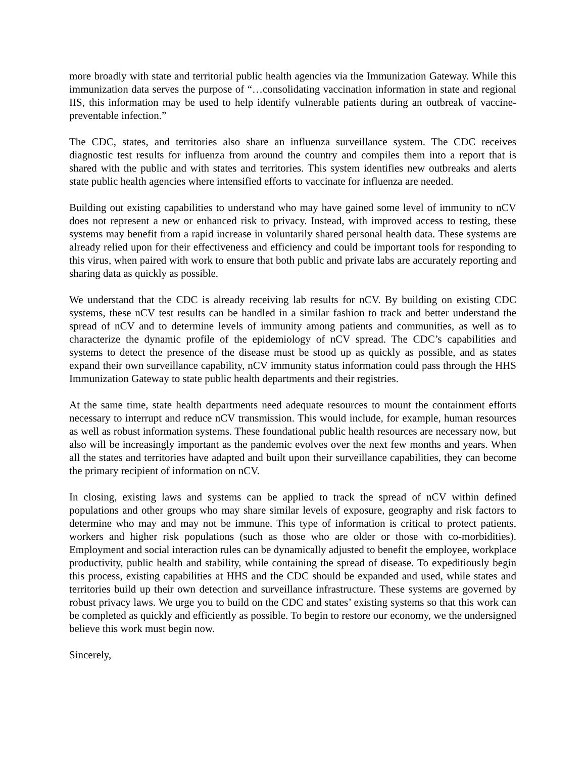more broadly with state and territorial public health agencies via the Immunization Gateway. While this immunization data serves the purpose of “…consolidating vaccination information in state and regional IIS, this information may be used to help identify vulnerable patients during an outbreak of vaccine-preventable infection.”
The CDC, states, and territories also share an influenza surveillance system. The CDC receives diagnostic test results for influenza from around the country and compiles them into a report that is shared with the public and with states and territories. This system identifies new outbreaks and alerts state public health agencies where intensified efforts to vaccinate for influenza are needed.
Building out existing capabilities to understand who may have gained some level of immunity to nCV does not represent a new or enhanced risk to privacy. Instead, with improved access to testing, these systems may benefit from a rapid increase in voluntarily shared personal health data. These systems are already relied upon for their effectiveness and efficiency and could be important tools for responding to this virus, when paired with work to ensure that both public and private labs are accurately reporting and sharing data as quickly as possible.
We understand that the CDC is already receiving lab results for nCV. By building on existing CDC systems, these nCV test results can be handled in a similar fashion to track and better understand the spread of nCV and to determine levels of immunity among patients and communities, as well as to characterize the dynamic profile of the epidemiology of nCV spread. The CDC’s capabilities and systems to detect the presence of the disease must be stood up as quickly as possible, and as states expand their own surveillance capability, nCV immunity status information could pass through the HHS Immunization Gateway to state public health departments and their registries.
At the same time, state health departments need adequate resources to mount the containment efforts necessary to interrupt and reduce nCV transmission. This would include, for example, human resources as well as robust information systems. These foundational public health resources are necessary now, but also will be increasingly important as the pandemic evolves over the next few months and years. When all the states and territories have adapted and built upon their surveillance capabilities, they can become the primary recipient of information on nCV.
In closing, existing laws and systems can be applied to track the spread of nCV within defined populations and other groups who may share similar levels of exposure, geography and risk factors to determine who may and may not be immune. This type of information is critical to protect patients, workers and higher risk populations (such as those who are older or those with co-morbidities). Employment and social interaction rules can be dynamically adjusted to benefit the employee, workplace productivity, public health and stability, while containing the spread of disease. To expeditiously begin this process, existing capabilities at HHS and the CDC should be expanded and used, while states and territories build up their own detection and surveillance infrastructure. These systems are governed by robust privacy laws. We urge you to build on the CDC and states’ existing systems so that this work can be completed as quickly and efficiently as possible. To begin to restore our economy, we the undersigned believe this work must begin now.
Sincerely,